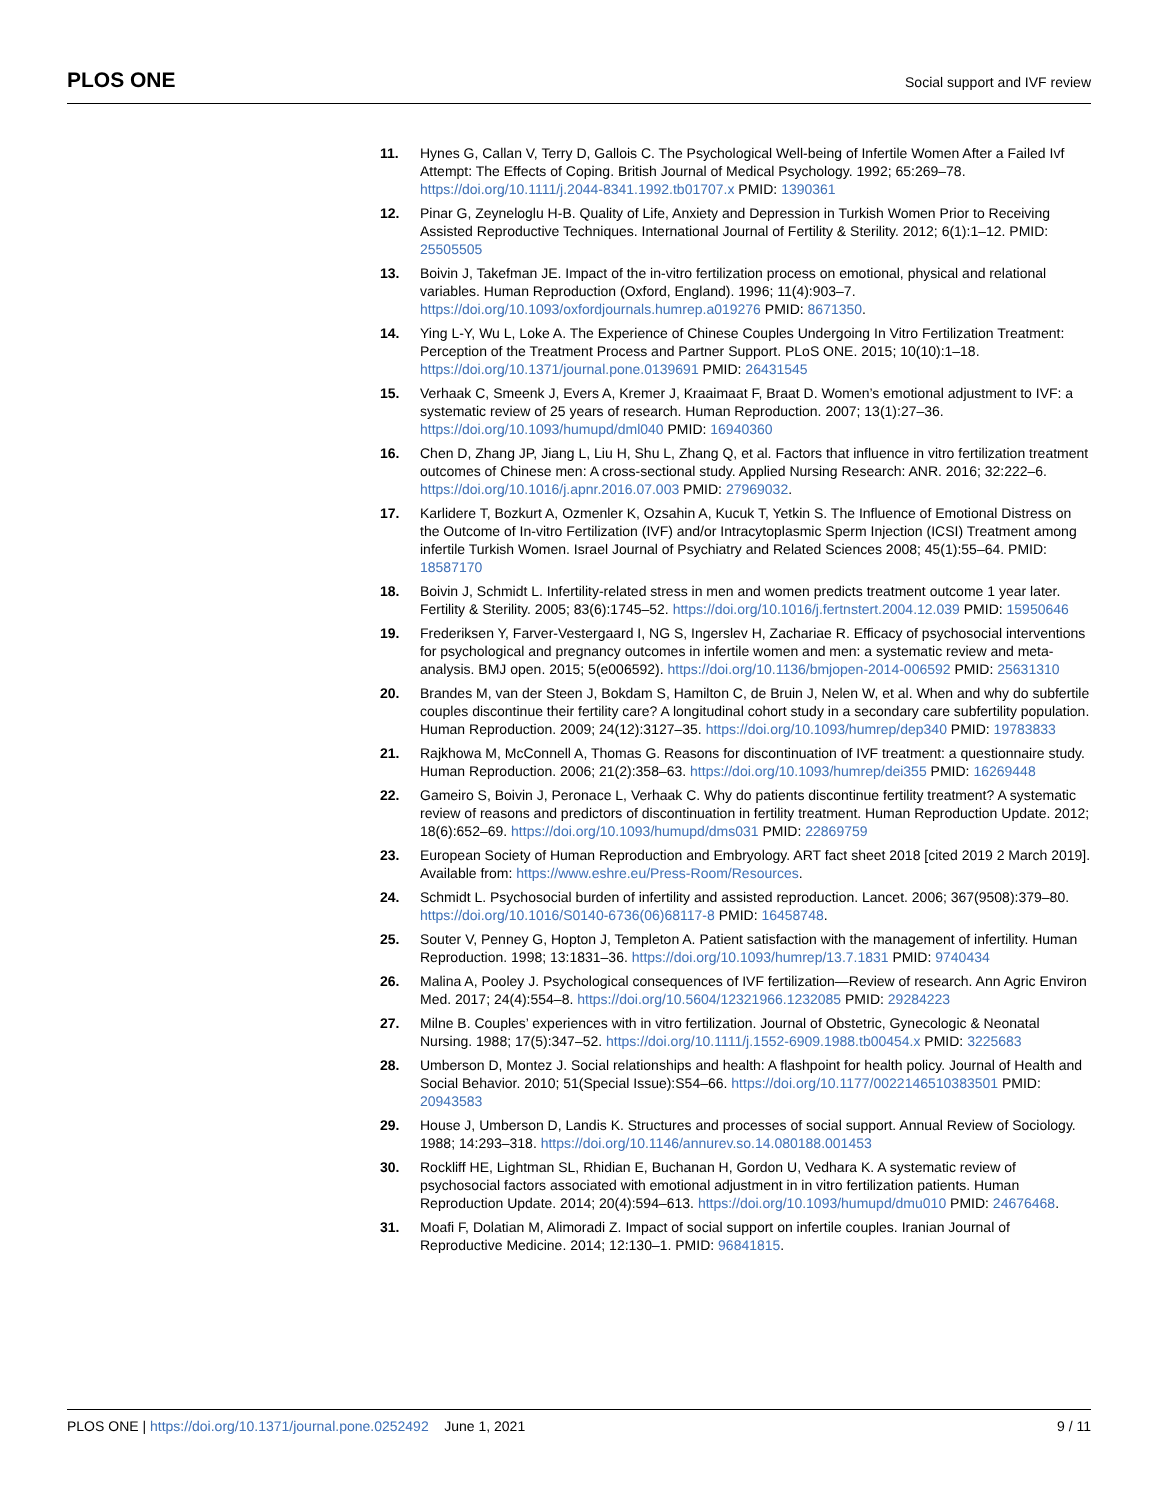PLOS ONE Social support and IVF review
11. Hynes G, Callan V, Terry D, Gallois C. The Psychological Well-being of Infertile Women After a Failed Ivf Attempt: The Effects of Coping. British Journal of Medical Psychology. 1992; 65:269–78. https://doi.org/10.1111/j.2044-8341.1992.tb01707.x PMID: 1390361
12. Pinar G, Zeyneloglu H-B. Quality of Life, Anxiety and Depression in Turkish Women Prior to Receiving Assisted Reproductive Techniques. International Journal of Fertility & Sterility. 2012; 6(1):1–12. PMID: 25505505
13. Boivin J, Takefman JE. Impact of the in-vitro fertilization process on emotional, physical and relational variables. Human Reproduction (Oxford, England). 1996; 11(4):903–7. https://doi.org/10.1093/oxfordjournals.humrep.a019276 PMID: 8671350.
14. Ying L-Y, Wu L, Loke A. The Experience of Chinese Couples Undergoing In Vitro Fertilization Treatment: Perception of the Treatment Process and Partner Support. PLoS ONE. 2015; 10(10):1–18. https://doi.org/10.1371/journal.pone.0139691 PMID: 26431545
15. Verhaak C, Smeenk J, Evers A, Kremer J, Kraaimaat F, Braat D. Women’s emotional adjustment to IVF: a systematic review of 25 years of research. Human Reproduction. 2007; 13(1):27–36. https://doi.org/10.1093/humupd/dml040 PMID: 16940360
16. Chen D, Zhang JP, Jiang L, Liu H, Shu L, Zhang Q, et al. Factors that influence in vitro fertilization treatment outcomes of Chinese men: A cross-sectional study. Applied Nursing Research: ANR. 2016; 32:222–6. https://doi.org/10.1016/j.apnr.2016.07.003 PMID: 27969032.
17. Karlidere T, Bozkurt A, Ozmenler K, Ozsahin A, Kucuk T, Yetkin S. The Influence of Emotional Distress on the Outcome of In-vitro Fertilization (IVF) and/or Intracytoplasmic Sperm Injection (ICSI) Treatment among infertile Turkish Women. Israel Journal of Psychiatry and Related Sciences 2008; 45(1):55–64. PMID: 18587170
18. Boivin J, Schmidt L. Infertility-related stress in men and women predicts treatment outcome 1 year later. Fertility & Sterility. 2005; 83(6):1745–52. https://doi.org/10.1016/j.fertnstert.2004.12.039 PMID: 15950646
19. Frederiksen Y, Farver-Vestergaard I, NG S, Ingerslev H, Zachariae R. Efficacy of psychosocial interventions for psychological and pregnancy outcomes in infertile women and men: a systematic review and meta-analysis. BMJ open. 2015; 5(e006592). https://doi.org/10.1136/bmjopen-2014-006592 PMID: 25631310
20. Brandes M, van der Steen J, Bokdam S, Hamilton C, de Bruin J, Nelen W, et al. When and why do subfertile couples discontinue their fertility care? A longitudinal cohort study in a secondary care subfertility population. Human Reproduction. 2009; 24(12):3127–35. https://doi.org/10.1093/humrep/dep340 PMID: 19783833
21. Rajkhowa M, McConnell A, Thomas G. Reasons for discontinuation of IVF treatment: a questionnaire study. Human Reproduction. 2006; 21(2):358–63. https://doi.org/10.1093/humrep/dei355 PMID: 16269448
22. Gameiro S, Boivin J, Peronace L, Verhaak C. Why do patients discontinue fertility treatment? A systematic review of reasons and predictors of discontinuation in fertility treatment. Human Reproduction Update. 2012; 18(6):652–69. https://doi.org/10.1093/humupd/dms031 PMID: 22869759
23. European Society of Human Reproduction and Embryology. ART fact sheet 2018 [cited 2019 2 March 2019]. Available from: https://www.eshre.eu/Press-Room/Resources.
24. Schmidt L. Psychosocial burden of infertility and assisted reproduction. Lancet. 2006; 367(9508):379–80. https://doi.org/10.1016/S0140-6736(06)68117-8 PMID: 16458748.
25. Souter V, Penney G, Hopton J, Templeton A. Patient satisfaction with the management of infertility. Human Reproduction. 1998; 13:1831–36. https://doi.org/10.1093/humrep/13.7.1831 PMID: 9740434
26. Malina A, Pooley J. Psychological consequences of IVF fertilization—Review of research. Ann Agric Environ Med. 2017; 24(4):554–8. https://doi.org/10.5604/12321966.1232085 PMID: 29284223
27. Milne B. Couples’ experiences with in vitro fertilization. Journal of Obstetric, Gynecologic & Neonatal Nursing. 1988; 17(5):347–52. https://doi.org/10.1111/j.1552-6909.1988.tb00454.x PMID: 3225683
28. Umberson D, Montez J. Social relationships and health: A flashpoint for health policy. Journal of Health and Social Behavior. 2010; 51(Special Issue):S54–66. https://doi.org/10.1177/0022146510383501 PMID: 20943583
29. House J, Umberson D, Landis K. Structures and processes of social support. Annual Review of Sociology. 1988; 14:293–318. https://doi.org/10.1146/annurev.so.14.080188.001453
30. Rockliff HE, Lightman SL, Rhidian E, Buchanan H, Gordon U, Vedhara K. A systematic review of psychosocial factors associated with emotional adjustment in in vitro fertilization patients. Human Reproduction Update. 2014; 20(4):594–613. https://doi.org/10.1093/humupd/dmu010 PMID: 24676468.
31. Moafi F, Dolatian M, Alimoradi Z. Impact of social support on infertile couples. Iranian Journal of Reproductive Medicine. 2014; 12:130–1. PMID: 96841815.
PLOS ONE | https://doi.org/10.1371/journal.pone.0252492 June 1, 2021 9 / 11